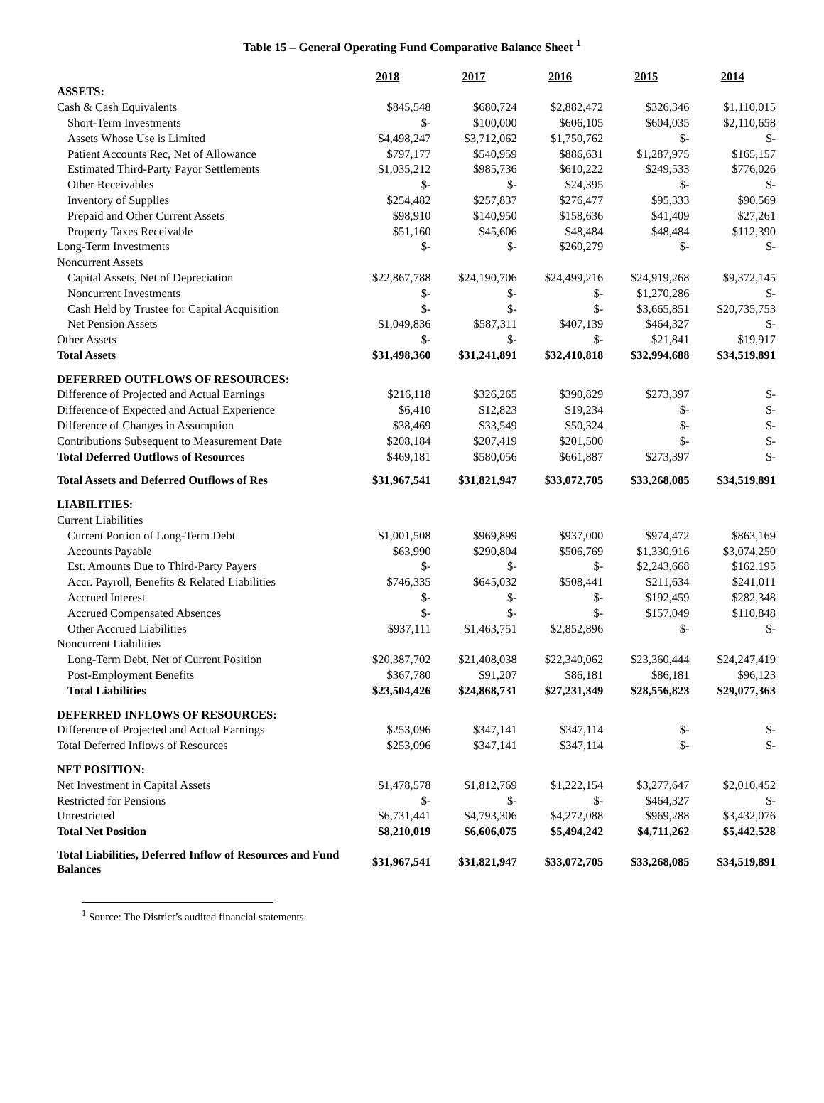Table 15 – General Operating Fund Comparative Balance Sheet <sup>1</sup>
| | 2018 | 2017 | 2016 | 2015 | 2014 |
| --- | --- | --- | --- | --- | --- |
| ASSETS: | | | | | |
| Cash & Cash Equivalents | $845,548 | $680,724 | $2,882,472 | $326,346 | $1,110,015 |
| Short-Term Investments | $- | $100,000 | $606,105 | $604,035 | $2,110,658 |
| Assets Whose Use is Limited | $4,498,247 | $3,712,062 | $1,750,762 | $- | $- |
| Patient Accounts Rec, Net of Allowance | $797,177 | $540,959 | $886,631 | $1,287,975 | $165,157 |
| Estimated Third-Party Payor Settlements | $1,035,212 | $985,736 | $610,222 | $249,533 | $776,026 |
| Other Receivables | $- | $- | $24,395 | $- | $- |
| Inventory of Supplies | $254,482 | $257,837 | $276,477 | $95,333 | $90,569 |
| Prepaid and Other Current Assets | $98,910 | $140,950 | $158,636 | $41,409 | $27,261 |
| Property Taxes Receivable | $51,160 | $45,606 | $48,484 | $48,484 | $112,390 |
| Long-Term Investments | $- | $- | $260,279 | $- | $- |
| Noncurrent Assets | | | | | |
| Capital Assets, Net of Depreciation | $22,867,788 | $24,190,706 | $24,499,216 | $24,919,268 | $9,372,145 |
| Noncurrent Investments | $- | $- | $- | $1,270,286 | $- |
| Cash Held by Trustee for Capital Acquisition | $- | $- | $- | $3,665,851 | $20,735,753 |
| Net Pension Assets | $1,049,836 | $587,311 | $407,139 | $464,327 | $- |
| Other Assets | $- | $- | $- | $21,841 | $19,917 |
| Total Assets | $31,498,360 | $31,241,891 | $32,410,818 | $32,994,688 | $34,519,891 |
| DEFERRED OUTFLOWS OF RESOURCES: | | | | | |
| Difference of Projected and Actual Earnings | $216,118 | $326,265 | $390,829 | $273,397 | $- |
| Difference of Expected and Actual Experience | $6,410 | $12,823 | $19,234 | $- | $- |
| Difference of Changes in Assumption | $38,469 | $33,549 | $50,324 | $- | $- |
| Contributions Subsequent to Measurement Date | $208,184 | $207,419 | $201,500 | $- | $- |
| Total Deferred Outflows of Resources | $469,181 | $580,056 | $661,887 | $273,397 | $- |
| Total Assets and Deferred Outflows of Res | $31,967,541 | $31,821,947 | $33,072,705 | $33,268,085 | $34,519,891 |
| LIABILITIES: | | | | | |
| Current Liabilities | | | | | |
| Current Portion of Long-Term Debt | $1,001,508 | $969,899 | $937,000 | $974,472 | $863,169 |
| Accounts Payable | $63,990 | $290,804 | $506,769 | $1,330,916 | $3,074,250 |
| Est. Amounts Due to Third-Party Payers | $- | $- | $- | $2,243,668 | $162,195 |
| Accr. Payroll, Benefits & Related Liabilities | $746,335 | $645,032 | $508,441 | $211,634 | $241,011 |
| Accrued Interest | $- | $- | $- | $192,459 | $282,348 |
| Accrued Compensated Absences | $- | $- | $- | $157,049 | $110,848 |
| Other Accrued Liabilities | $937,111 | $1,463,751 | $2,852,896 | $- | $- |
| Noncurrent Liabilities | | | | | |
| Long-Term Debt, Net of Current Position | $20,387,702 | $21,408,038 | $22,340,062 | $23,360,444 | $24,247,419 |
| Post-Employment Benefits | $367,780 | $91,207 | $86,181 | $86,181 | $96,123 |
| Total Liabilities | $23,504,426 | $24,868,731 | $27,231,349 | $28,556,823 | $29,077,363 |
| DEFERRED INFLOWS OF RESOURCES: | | | | | |
| Difference of Projected and Actual Earnings | $253,096 | $347,141 | $347,114 | $- | $- |
| Total Deferred Inflows of Resources | $253,096 | $347,141 | $347,114 | $- | $- |
| NET POSITION: | | | | | |
| Net Investment in Capital Assets | $1,478,578 | $1,812,769 | $1,222,154 | $3,277,647 | $2,010,452 |
| Restricted for Pensions | $- | $- | $- | $464,327 | $- |
| Unrestricted | $6,731,441 | $4,793,306 | $4,272,088 | $969,288 | $3,432,076 |
| Total Net Position | $8,210,019 | $6,606,075 | $5,494,242 | $4,711,262 | $5,442,528 |
| Total Liabilities, Deferred Inflow of Resources and Fund Balances | $31,967,541 | $31,821,947 | $33,072,705 | $33,268,085 | $34,519,891 |
<sup>1</sup> Source: The District’s audited financial statements.